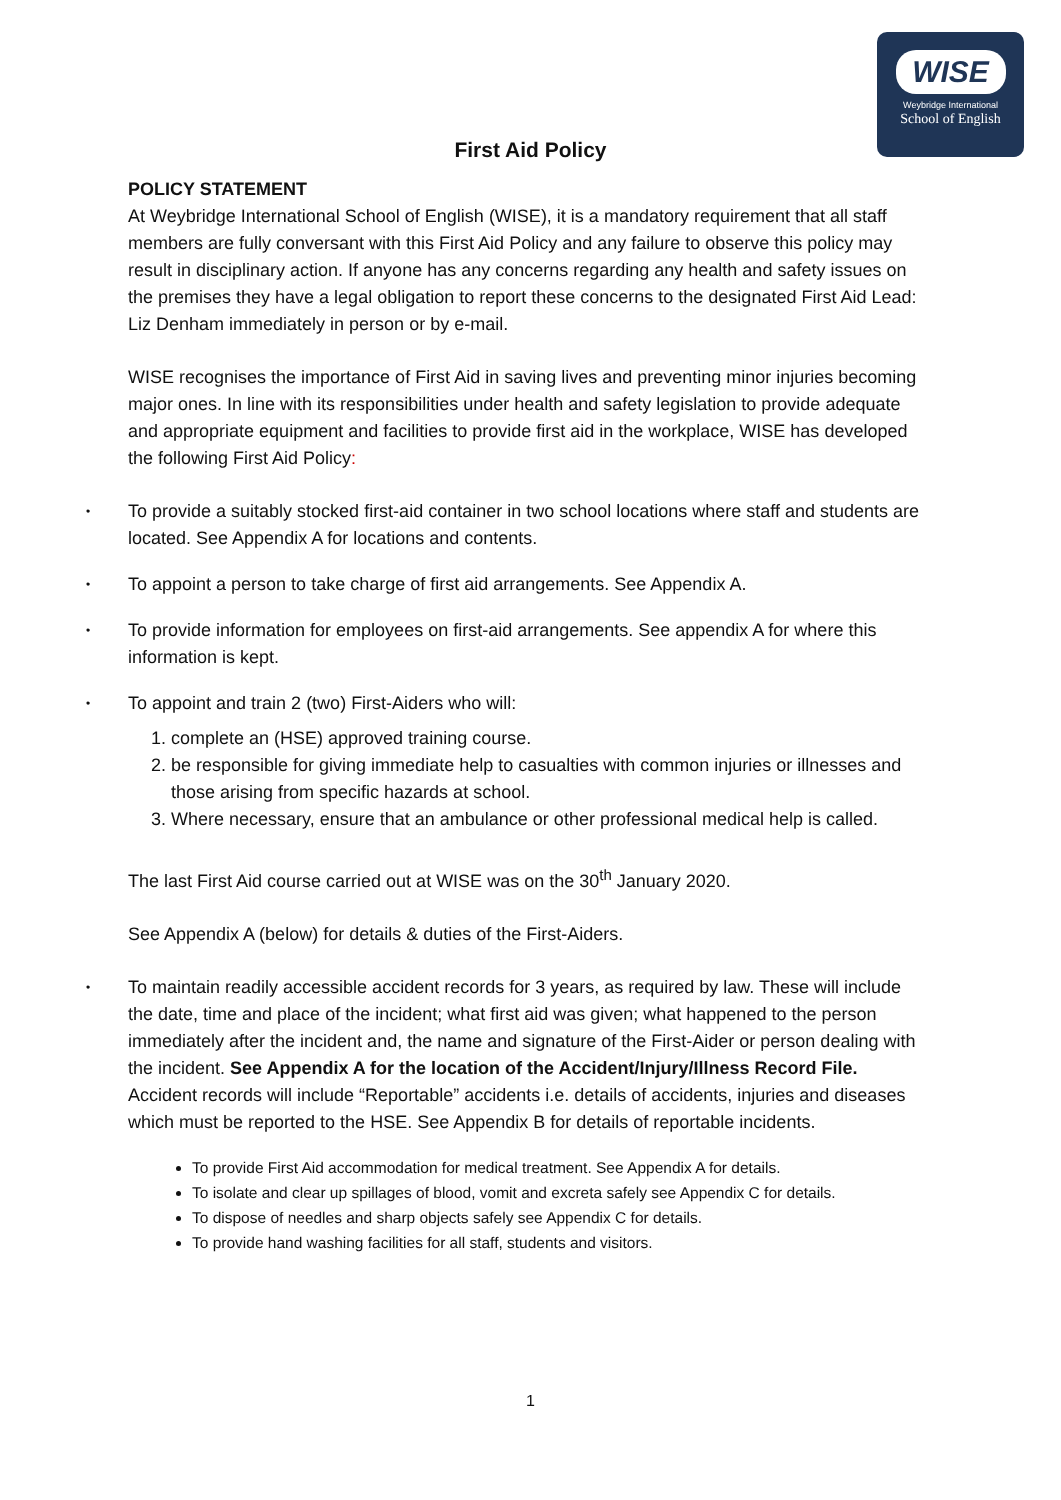WISE
Weybridge International
School of English
First Aid Policy
POLICY STATEMENT
At Weybridge International School of English (WISE), it is a mandatory requirement that all staff members are fully conversant with this First Aid Policy and any failure to observe this policy may result in disciplinary action. If anyone has any concerns regarding any health and safety issues on the premises they have a legal obligation to report these concerns to the designated First Aid Lead: Liz Denham immediately in person or by e-mail.
WISE recognises the importance of First Aid in saving lives and preventing minor injuries becoming major ones. In line with its responsibilities under health and safety legislation to provide adequate and appropriate equipment and facilities to provide first aid in the workplace, WISE has developed the following First Aid Policy:
• To provide a suitably stocked first-aid container in two school locations where staff and students are located. See Appendix A for locations and contents.
• To appoint a person to take charge of first aid arrangements. See Appendix A.
• To provide information for employees on first-aid arrangements. See appendix A for where this information is kept.
• To appoint and train 2 (two) First-Aiders who will:
1. complete an (HSE) approved training course.
2. be responsible for giving immediate help to casualties with common injuries or illnesses and those arising from specific hazards at school.
3. Where necessary, ensure that an ambulance or other professional medical help is called.
The last First Aid course carried out at WISE was on the 30<sup>th</sup> January 2020.
See Appendix A (below) for details & duties of the First-Aiders.
• To maintain readily accessible accident records for 3 years, as required by law. These will include the date, time and place of the incident; what first aid was given; what happened to the person immediately after the incident and, the name and signature of the First-Aider or person dealing with the incident. See Appendix A for the location of the Accident/Injury/Illness Record File. Accident records will include “Reportable” accidents i.e. details of accidents, injuries and diseases which must be reported to the HSE. See Appendix B for details of reportable incidents.
To provide First Aid accommodation for medical treatment. See Appendix A for details.
To isolate and clear up spillages of blood, vomit and excreta safely see Appendix C for details.
To dispose of needles and sharp objects safely see Appendix C for details.
To provide hand washing facilities for all staff, students and visitors.
1